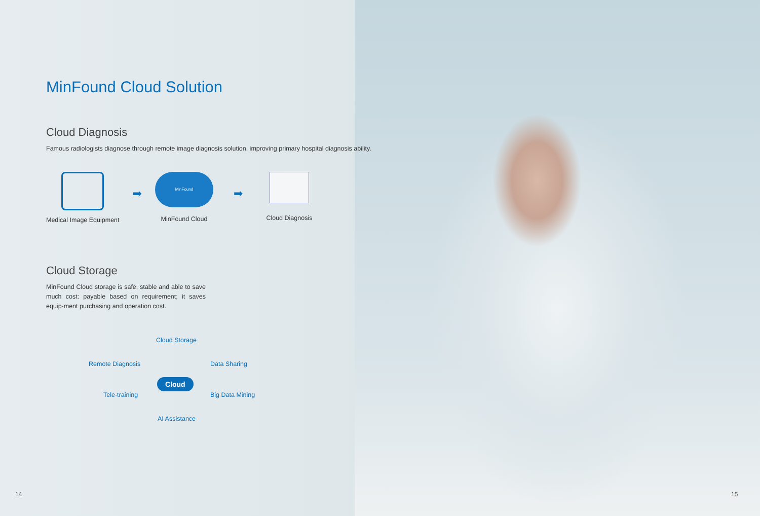MinFound Cloud Solution
Cloud Diagnosis
Famous radiologists diagnose through remote image diagnosis solution, improving primary hospital diagnosis ability.
Medical Image Equipment
➡
MinFound
MinFound Cloud
➡
Cloud Diagnosis
Cloud Storage
MinFound Cloud storage is safe, stable and able to save much cost: payable based on requirement; it saves equip-ment purchasing and operation cost.
Cloud Storage
Remote Diagnosis Data Sharing
Cloud
Tele-training Big Data Mining
AI Assistance
14 15